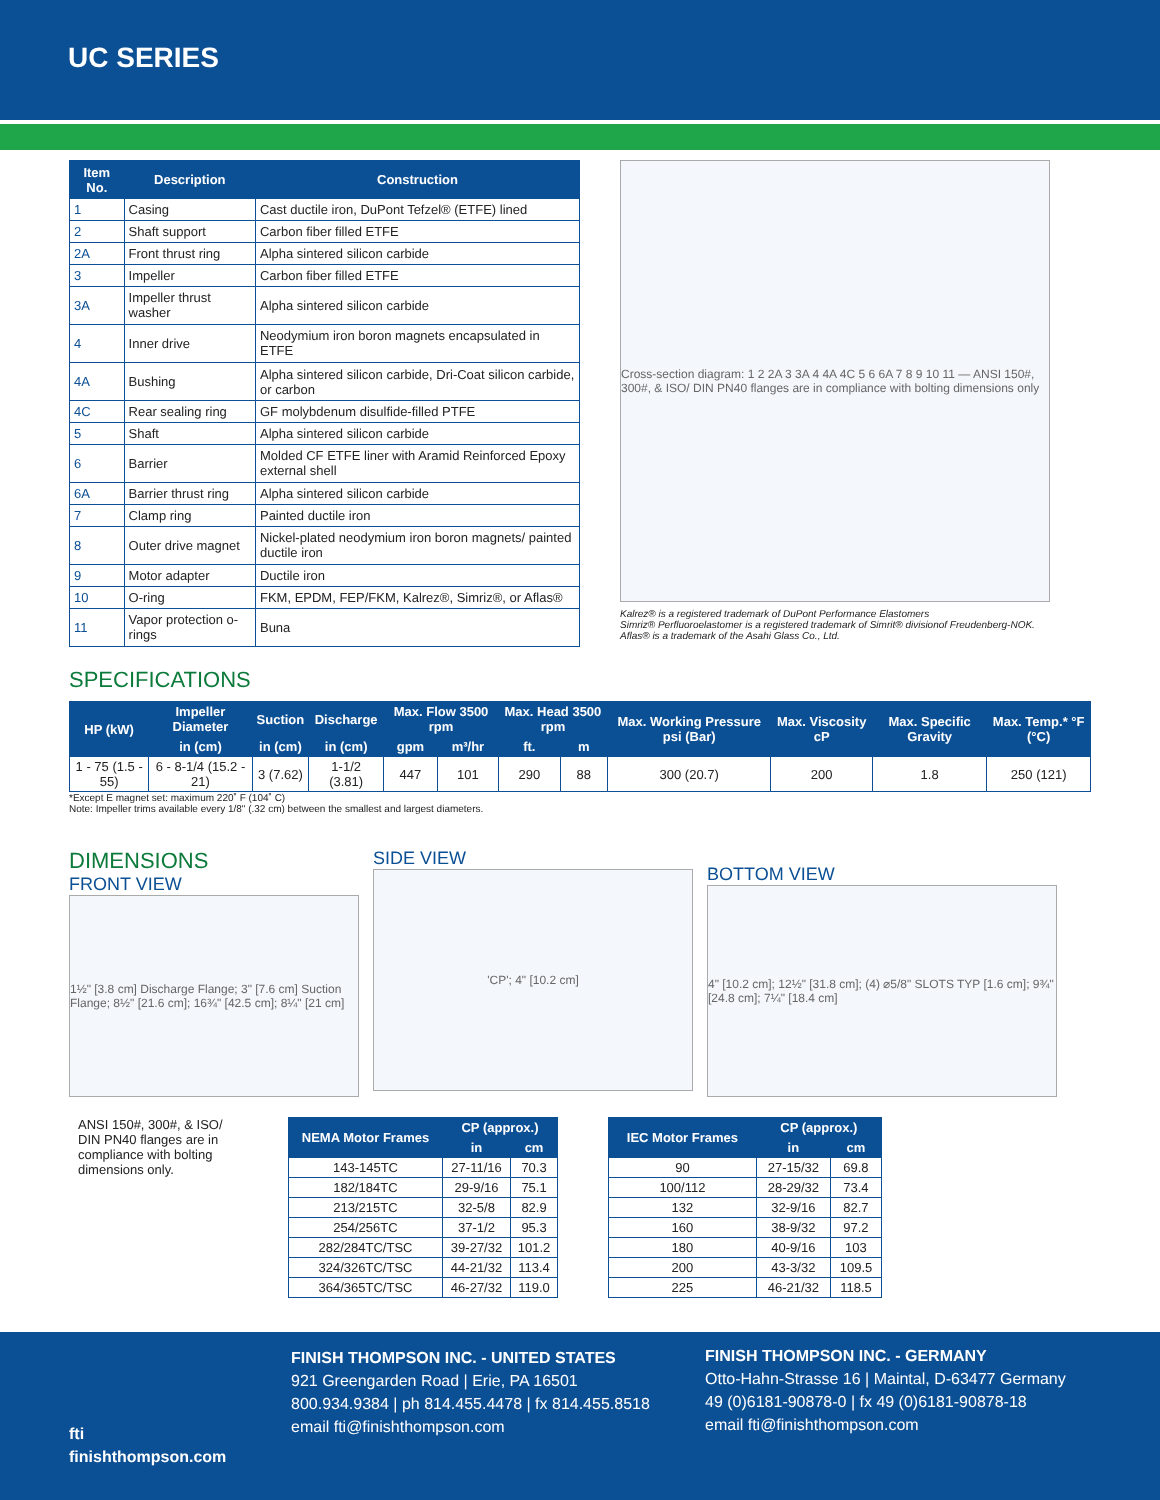UC SERIES
| Item No. | Description | Construction |
| --- | --- | --- |
| 1 | Casing | Cast ductile iron, DuPont Tefzel® (ETFE) lined |
| 2 | Shaft support | Carbon fiber filled ETFE |
| 2A | Front thrust ring | Alpha sintered silicon carbide |
| 3 | Impeller | Carbon fiber filled ETFE |
| 3A | Impeller thrust washer | Alpha sintered silicon carbide |
| 4 | Inner drive | Neodymium iron boron magnets encapsulated in ETFE |
| 4A | Bushing | Alpha sintered silicon carbide, Dri-Coat silicon carbide, or carbon |
| 4C | Rear sealing ring | GF molybdenum disulfide-filled PTFE |
| 5 | Shaft | Alpha sintered silicon carbide |
| 6 | Barrier | Molded CF ETFE liner with Aramid Reinforced Epoxy external shell |
| 6A | Barrier thrust ring | Alpha sintered silicon carbide |
| 7 | Clamp ring | Painted ductile iron |
| 8 | Outer drive magnet | Nickel-plated neodymium iron boron magnets/ painted ductile iron |
| 9 | Motor adapter | Ductile iron |
| 10 | O-ring | FKM, EPDM, FEP/FKM, Kalrez®, Simriz®, or Aflas® |
| 11 | Vapor protection o-rings | Buna |
Cross-section diagram: 1 2 2A 3 3A 4 4A 4C 5 6 6A 7 8 9 10 11 — ANSI 150#, 300#, & ISO/ DIN PN40 flanges are in compliance with bolting dimensions only
Kalrez® is a registered trademark of DuPont Performance Elastomers
Simriz® Perfluoroelastomer is a registered trademark of Simrit® divisionof Freudenberg-NOK.
Aflas® is a trademark of the Asahi Glass Co., Ltd.
SPECIFICATIONS
| HP (kW) | Impeller Diameter | Suction | Discharge | Max. Flow 3500 rpm | | Max. Head 3500 rpm | | Max. Working Pressure psi (Bar) | Max. Viscosity cP | Max. Specific Gravity | Max. Temp.* °F (°C) |
| --- | --- | --- | --- | --- | --- | --- | --- | --- | --- | --- | --- |
| | in (cm) | in (cm) | in (cm) | gpm | m³/hr | ft. | m | | | | |
| 1 - 75 (1.5 - 55) | 6 - 8-1/4 (15.2 - 21) | 3 (7.62) | 1-1/2 (3.81) | 447 | 101 | 290 | 88 | 300 (20.7) | 200 | 1.8 | 250 (121) |
*Except E magnet set: maximum 220˚ F (104˚ C)
Note: Impeller trims available every 1/8" (.32 cm) between the smallest and largest diameters.
DIMENSIONS
FRONT VIEW
1½" [3.8 cm] Discharge Flange; 3" [7.6 cm] Suction Flange; 8½" [21.6 cm]; 16¾" [42.5 cm]; 8¼" [21 cm]
SIDE VIEW
'CP'; 4" [10.2 cm]
BOTTOM VIEW
4" [10.2 cm]; 12½" [31.8 cm]; (4) ⌀5/8" SLOTS TYP [1.6 cm]; 9¾" [24.8 cm]; 7¼" [18.4 cm]
ANSI 150#, 300#, & ISO/ DIN PN40 flanges are in compliance with bolting dimensions only.
| NEMA Motor Frames | CP (approx.) | |
| --- | --- | --- |
| | in | cm |
| 143-145TC | 27-11/16 | 70.3 |
| 182/184TC | 29-9/16 | 75.1 |
| 213/215TC | 32-5/8 | 82.9 |
| 254/256TC | 37-1/2 | 95.3 |
| 282/284TC/TSC | 39-27/32 | 101.2 |
| 324/326TC/TSC | 44-21/32 | 113.4 |
| 364/365TC/TSC | 46-27/32 | 119.0 |
| IEC Motor Frames | CP (approx.) | |
| --- | --- | --- |
| | in | cm |
| 90 | 27-15/32 | 69.8 |
| 100/112 | 28-29/32 | 73.4 |
| 132 | 32-9/16 | 82.7 |
| 160 | 38-9/32 | 97.2 |
| 180 | 40-9/16 | 103 |
| 200 | 43-3/32 | 109.5 |
| 225 | 46-21/32 | 118.5 |
fti
finishthompson.com
FINISH THOMPSON INC. - UNITED STATES
921 Greengarden Road | Erie, PA 16501
800.934.9384 | ph 814.455.4478 | fx 814.455.8518
email fti@finishthompson.com
FINISH THOMPSON INC. - GERMANY
Otto-Hahn-Strasse 16 | Maintal, D-63477 Germany
49 (0)6181-90878-0 | fx 49 (0)6181-90878-18
email fti@finishthompson.com